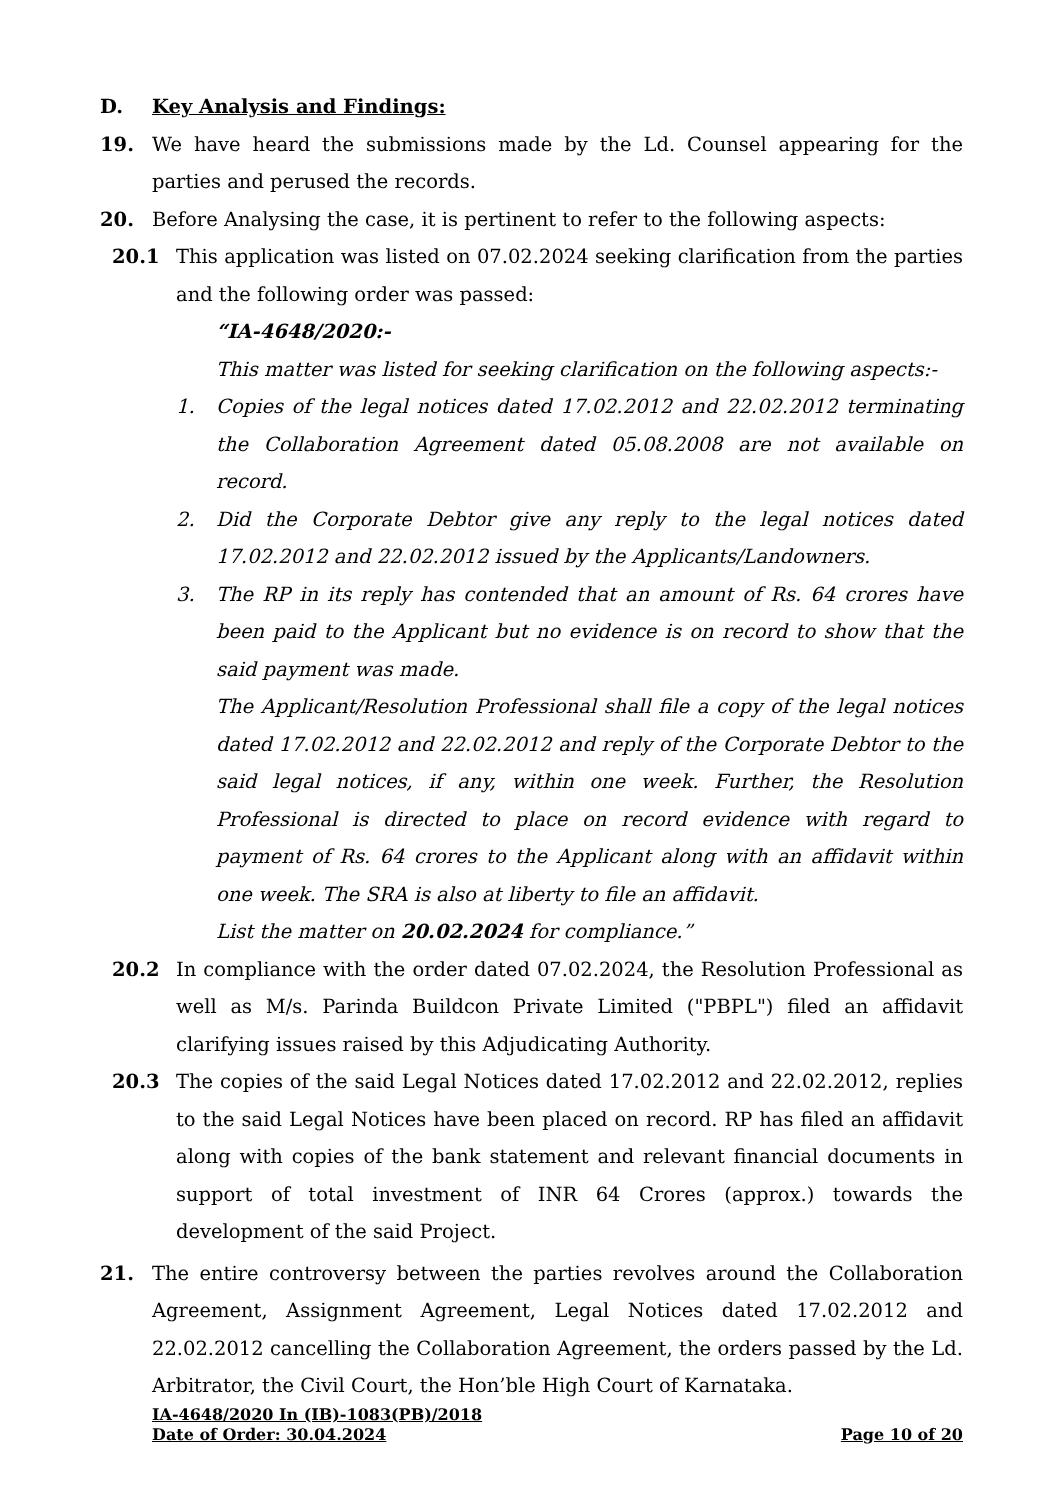D. Key Analysis and Findings:
19. We have heard the submissions made by the Ld. Counsel appearing for the parties and perused the records.
20. Before Analysing the case, it is pertinent to refer to the following aspects:
20.1 This application was listed on 07.02.2024 seeking clarification from the parties and the following order was passed:
“IA-4648/2020:-
This matter was listed for seeking clarification on the following aspects:-
1. Copies of the legal notices dated 17.02.2012 and 22.02.2012 terminating the Collaboration Agreement dated 05.08.2008 are not available on record.
2. Did the Corporate Debtor give any reply to the legal notices dated 17.02.2012 and 22.02.2012 issued by the Applicants/Landowners.
3. The RP in its reply has contended that an amount of Rs. 64 crores have been paid to the Applicant but no evidence is on record to show that the said payment was made.
The Applicant/Resolution Professional shall file a copy of the legal notices dated 17.02.2012 and 22.02.2012 and reply of the Corporate Debtor to the said legal notices, if any, within one week. Further, the Resolution Professional is directed to place on record evidence with regard to payment of Rs. 64 crores to the Applicant along with an affidavit within one week. The SRA is also at liberty to file an affidavit.
List the matter on 20.02.2024 for compliance.”
20.2 In compliance with the order dated 07.02.2024, the Resolution Professional as well as M/s. Parinda Buildcon Private Limited ("PBPL") filed an affidavit clarifying issues raised by this Adjudicating Authority.
20.3 The copies of the said Legal Notices dated 17.02.2012 and 22.02.2012, replies to the said Legal Notices have been placed on record. RP has filed an affidavit along with copies of the bank statement and relevant financial documents in support of total investment of INR 64 Crores (approx.) towards the development of the said Project.
21. The entire controversy between the parties revolves around the Collaboration Agreement, Assignment Agreement, Legal Notices dated 17.02.2012 and 22.02.2012 cancelling the Collaboration Agreement, the orders passed by the Ld. Arbitrator, the Civil Court, the Hon’ble High Court of Karnataka.
IA-4648/2020 In (IB)-1083(PB)/2018
Date of Order: 30.04.2024 Page 10 of 20